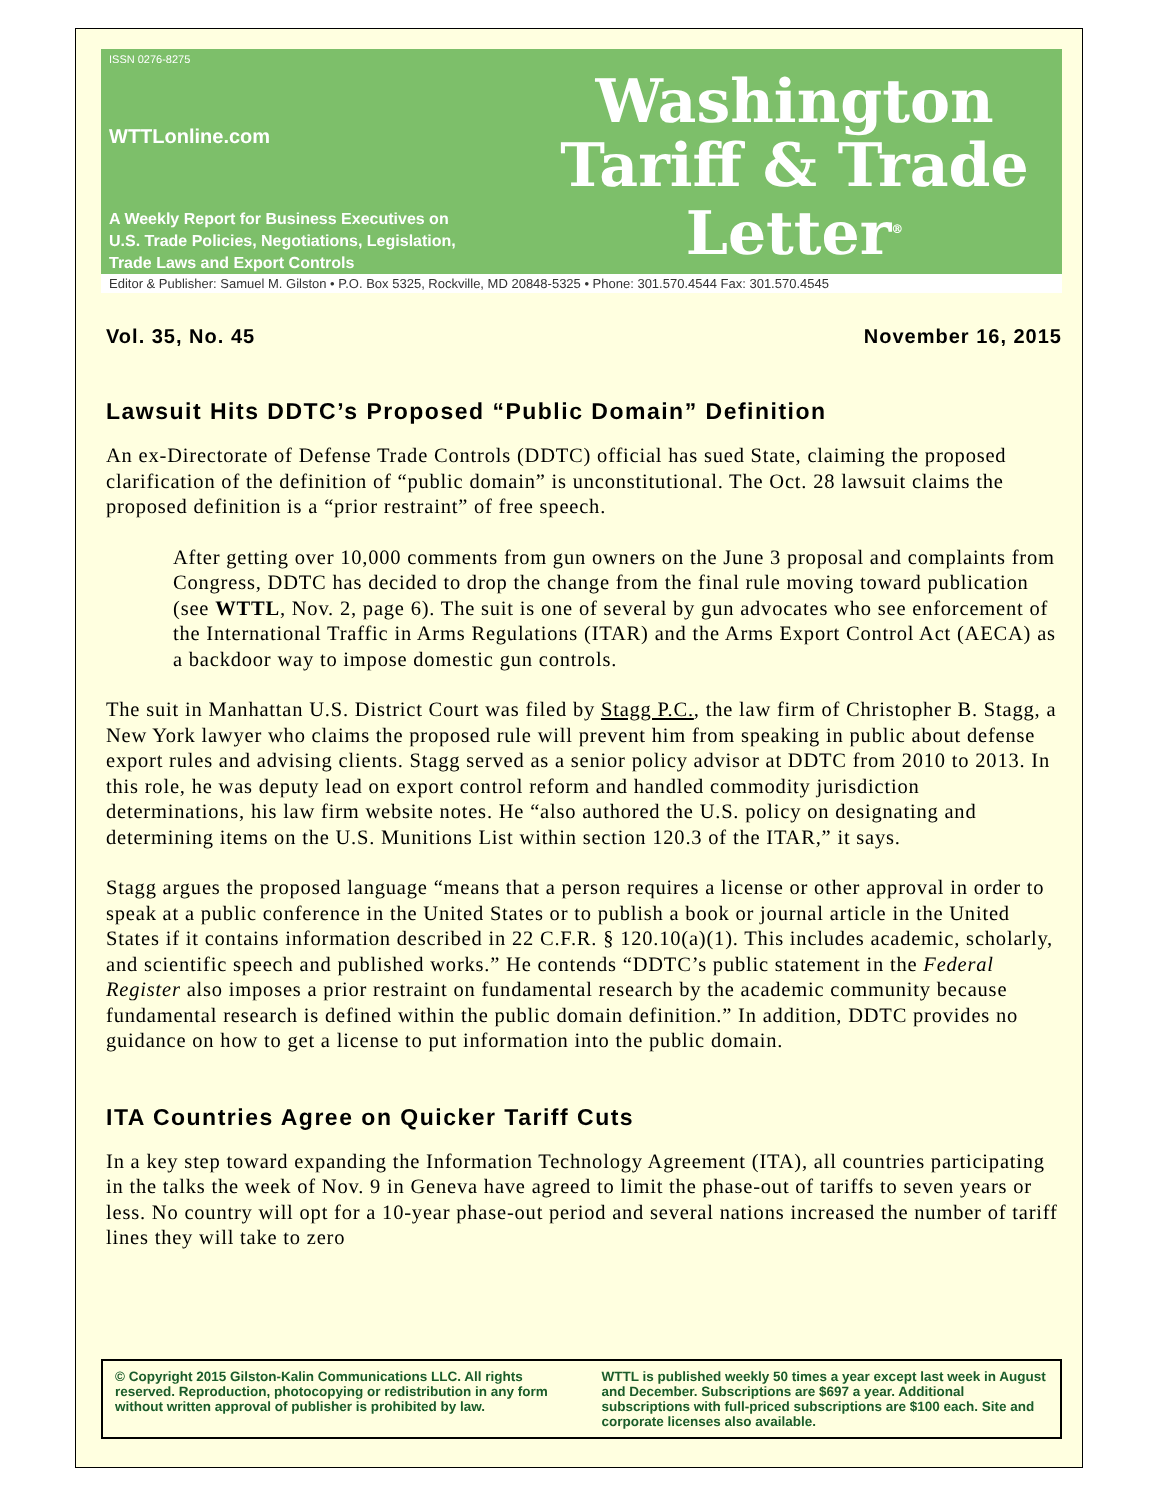ISSN 0276-8275
WTTLonline.com
A Weekly Report for Business Executives on
U.S. Trade Policies, Negotiations, Legislation,
Trade Laws and Export Controls
Washington
Tariff & Trade
Letter<sup>®</sup>
Editor & Publisher: Samuel M. Gilston • P.O. Box 5325, Rockville, MD 20848-5325 • Phone: 301.570.4544 Fax: 301.570.4545
Vol. 35, No. 45 November 16, 2015
Lawsuit Hits DDTC’s Proposed “Public Domain” Definition
An ex-Directorate of Defense Trade Controls (DDTC) official has sued State, claiming the proposed clarification of the definition of “public domain” is unconstitutional. The Oct. 28 lawsuit claims the proposed definition is a “prior restraint” of free speech.
After getting over 10,000 comments from gun owners on the June 3 proposal and complaints from Congress, DDTC has decided to drop the change from the final rule moving toward publication (see WTTL, Nov. 2, page 6). The suit is one of several by gun advocates who see enforcement of the International Traffic in Arms Regulations (ITAR) and the Arms Export Control Act (AECA) as a backdoor way to impose domestic gun controls.
The suit in Manhattan U.S. District Court was filed by Stagg P.C., the law firm of Christopher B. Stagg, a New York lawyer who claims the proposed rule will prevent him from speaking in public about defense export rules and advising clients. Stagg served as a senior policy advisor at DDTC from 2010 to 2013. In this role, he was deputy lead on export control reform and handled commodity jurisdiction determinations, his law firm website notes. He “also authored the U.S. policy on designating and determining items on the U.S. Munitions List within section 120.3 of the ITAR,” it says.
Stagg argues the proposed language “means that a person requires a license or other approval in order to speak at a public conference in the United States or to publish a book or journal article in the United States if it contains information described in 22 C.F.R. § 120.10(a)(1). This includes academic, scholarly, and scientific speech and published works.” He contends “DDTC’s public statement in the Federal Register also imposes a prior restraint on fundamental research by the academic community because fundamental research is defined within the public domain definition.” In addition, DDTC provides no guidance on how to get a license to put information into the public domain.
ITA Countries Agree on Quicker Tariff Cuts
In a key step toward expanding the Information Technology Agreement (ITA), all countries participating in the talks the week of Nov. 9 in Geneva have agreed to limit the phase-out of tariffs to seven years or less. No country will opt for a 10-year phase-out period and several nations increased the number of tariff lines they will take to zero
© Copyright 2015 Gilston-Kalin Communications LLC. All rights reserved. Reproduction, photocopying or redistribution in any form without written approval of publisher is prohibited by law.
WTTL is published weekly 50 times a year except last week in August and December. Subscriptions are $697 a year. Additional subscriptions with full-priced subscriptions are $100 each. Site and corporate licenses also available.